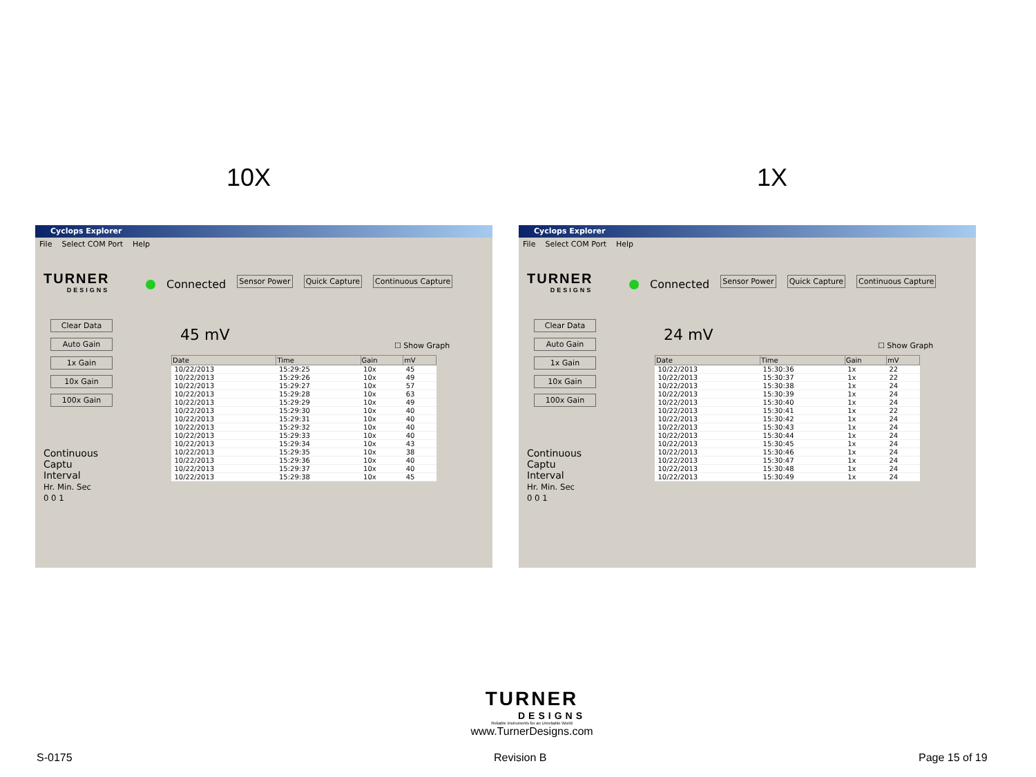10X 1X
Cyclops Explorer
File Select COM Port Help
TURNER
DESIGNS
Connected Sensor Power Quick Capture Continuous Capture
Clear Data
Auto Gain
1x Gain
10x Gain
100x Gain
45 mV
☐ Show Graph
| Date | Time | Gain | mV |
| --- | --- | --- | --- |
| 10/22/2013 | 15:29:25 | 10x | 45 |
| 10/22/2013 | 15:29:26 | 10x | 49 |
| 10/22/2013 | 15:29:27 | 10x | 57 |
| 10/22/2013 | 15:29:28 | 10x | 63 |
| 10/22/2013 | 15:29:29 | 10x | 49 |
| 10/22/2013 | 15:29:30 | 10x | 40 |
| 10/22/2013 | 15:29:31 | 10x | 40 |
| 10/22/2013 | 15:29:32 | 10x | 40 |
| 10/22/2013 | 15:29:33 | 10x | 40 |
| 10/22/2013 | 15:29:34 | 10x | 43 |
| 10/22/2013 | 15:29:35 | 10x | 38 |
| 10/22/2013 | 15:29:36 | 10x | 40 |
| 10/22/2013 | 15:29:37 | 10x | 40 |
| 10/22/2013 | 15:29:38 | 10x | 45 |
Continuous Captu
Interval
Hr. Min. Sec
0 0 1
Cyclops Explorer
File Select COM Port Help
TURNER
DESIGNS
Connected Sensor Power Quick Capture Continuous Capture
Clear Data
Auto Gain
1x Gain
10x Gain
100x Gain
24 mV
☐ Show Graph
| Date | Time | Gain | mV |
| --- | --- | --- | --- |
| 10/22/2013 | 15:30:36 | 1x | 22 |
| 10/22/2013 | 15:30:37 | 1x | 22 |
| 10/22/2013 | 15:30:38 | 1x | 24 |
| 10/22/2013 | 15:30:39 | 1x | 24 |
| 10/22/2013 | 15:30:40 | 1x | 24 |
| 10/22/2013 | 15:30:41 | 1x | 22 |
| 10/22/2013 | 15:30:42 | 1x | 24 |
| 10/22/2013 | 15:30:43 | 1x | 24 |
| 10/22/2013 | 15:30:44 | 1x | 24 |
| 10/22/2013 | 15:30:45 | 1x | 24 |
| 10/22/2013 | 15:30:46 | 1x | 24 |
| 10/22/2013 | 15:30:47 | 1x | 24 |
| 10/22/2013 | 15:30:48 | 1x | 24 |
| 10/22/2013 | 15:30:49 | 1x | 24 |
Continuous Captu
Interval
Hr. Min. Sec
0 0 1
TURNER
DESIGNS
Reliable Instruments for an Unreliable World
www.TurnerDesigns.com
S-0175 Revision B Page 15 of 19